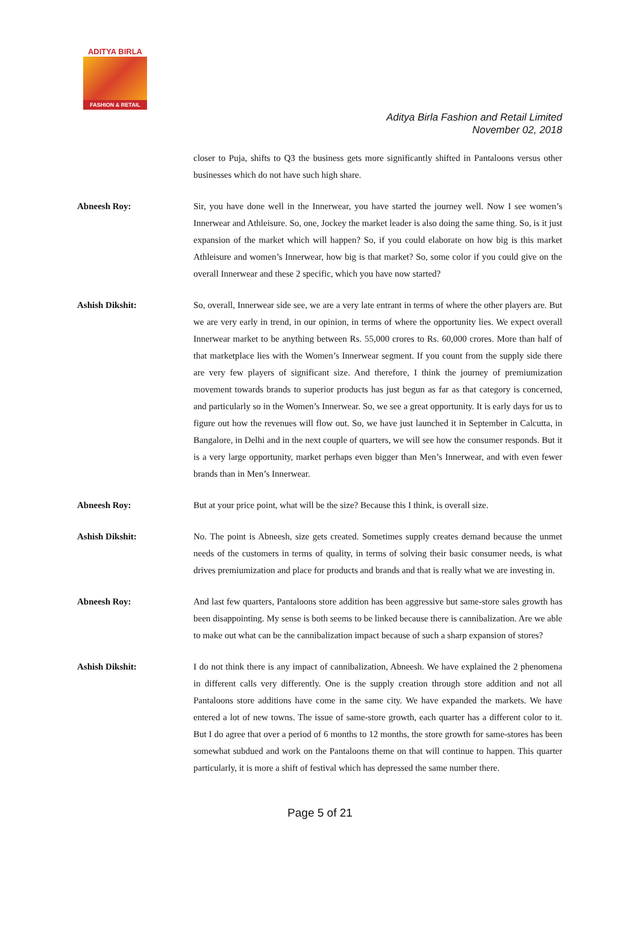ADITYA BIRLA
FASHION & RETAIL
Aditya Birla Fashion and Retail Limited
November 02, 2018
closer to Puja, shifts to Q3 the business gets more significantly shifted in Pantaloons versus other businesses which do not have such high share.
Abneesh Roy: Sir, you have done well in the Innerwear, you have started the journey well. Now I see women’s Innerwear and Athleisure. So, one, Jockey the market leader is also doing the same thing. So, is it just expansion of the market which will happen? So, if you could elaborate on how big is this market Athleisure and women’s Innerwear, how big is that market? So, some color if you could give on the overall Innerwear and these 2 specific, which you have now started?
Ashish Dikshit: So, overall, Innerwear side see, we are a very late entrant in terms of where the other players are. But we are very early in trend, in our opinion, in terms of where the opportunity lies. We expect overall Innerwear market to be anything between Rs. 55,000 crores to Rs. 60,000 crores. More than half of that marketplace lies with the Women’s Innerwear segment. If you count from the supply side there are very few players of significant size. And therefore, I think the journey of premiumization movement towards brands to superior products has just begun as far as that category is concerned, and particularly so in the Women’s Innerwear. So, we see a great opportunity. It is early days for us to figure out how the revenues will flow out. So, we have just launched it in September in Calcutta, in Bangalore, in Delhi and in the next couple of quarters, we will see how the consumer responds. But it is a very large opportunity, market perhaps even bigger than Men’s Innerwear, and with even fewer brands than in Men’s Innerwear.
Abneesh Roy: But at your price point, what will be the size? Because this I think, is overall size.
Ashish Dikshit: No. The point is Abneesh, size gets created. Sometimes supply creates demand because the unmet needs of the customers in terms of quality, in terms of solving their basic consumer needs, is what drives premiumization and place for products and brands and that is really what we are investing in.
Abneesh Roy: And last few quarters, Pantaloons store addition has been aggressive but same-store sales growth has been disappointing. My sense is both seems to be linked because there is cannibalization. Are we able to make out what can be the cannibalization impact because of such a sharp expansion of stores?
Ashish Dikshit: I do not think there is any impact of cannibalization, Abneesh. We have explained the 2 phenomena in different calls very differently. One is the supply creation through store addition and not all Pantaloons store additions have come in the same city. We have expanded the markets. We have entered a lot of new towns. The issue of same-store growth, each quarter has a different color to it. But I do agree that over a period of 6 months to 12 months, the store growth for same-stores has been somewhat subdued and work on the Pantaloons theme on that will continue to happen. This quarter particularly, it is more a shift of festival which has depressed the same number there.
Page 5 of 21